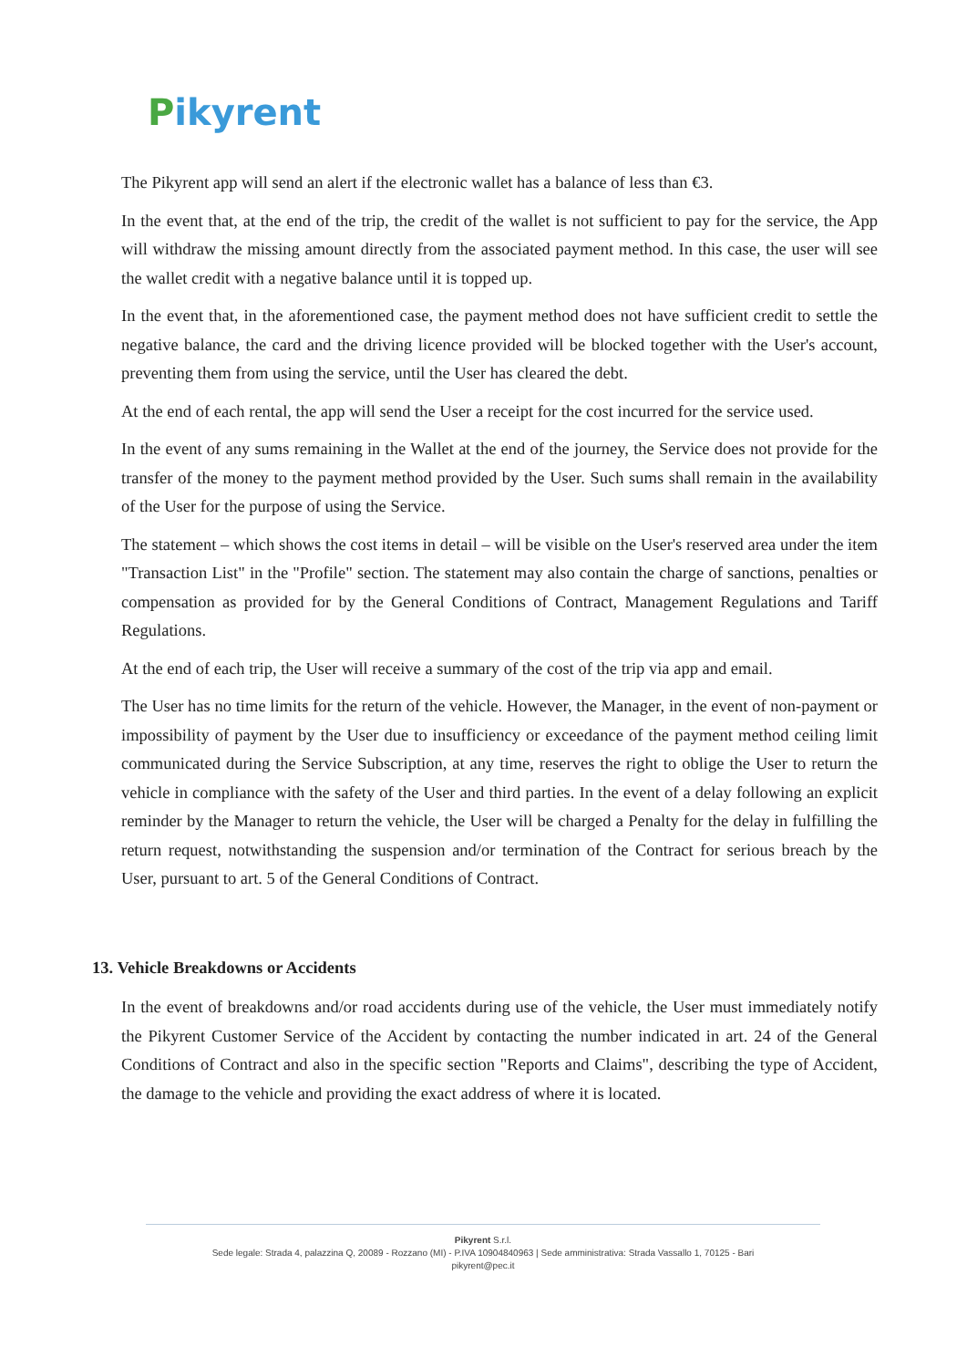Pikyrent
The Pikyrent app will send an alert if the electronic wallet has a balance of less than €3.
In the event that, at the end of the trip, the credit of the wallet is not sufficient to pay for the service, the App will withdraw the missing amount directly from the associated payment method. In this case, the user will see the wallet credit with a negative balance until it is topped up.
In the event that, in the aforementioned case, the payment method does not have sufficient credit to settle the negative balance, the card and the driving licence provided will be blocked together with the User's account, preventing them from using the service, until the User has cleared the debt.
At the end of each rental, the app will send the User a receipt for the cost incurred for the service used.
In the event of any sums remaining in the Wallet at the end of the journey, the Service does not provide for the transfer of the money to the payment method provided by the User. Such sums shall remain in the availability of the User for the purpose of using the Service.
The statement – which shows the cost items in detail – will be visible on the User's reserved area under the item "Transaction List" in the "Profile" section. The statement may also contain the charge of sanctions, penalties or compensation as provided for by the General Conditions of Contract, Management Regulations and Tariff Regulations.
At the end of each trip, the User will receive a summary of the cost of the trip via app and email.
The User has no time limits for the return of the vehicle. However, the Manager, in the event of non-payment or impossibility of payment by the User due to insufficiency or exceedance of the payment method ceiling limit communicated during the Service Subscription, at any time, reserves the right to oblige the User to return the vehicle in compliance with the safety of the User and third parties. In the event of a delay following an explicit reminder by the Manager to return the vehicle, the User will be charged a Penalty for the delay in fulfilling the return request, notwithstanding the suspension and/or termination of the Contract for serious breach by the User, pursuant to art. 5 of the General Conditions of Contract.
13. Vehicle Breakdowns or Accidents
In the event of breakdowns and/or road accidents during use of the vehicle, the User must immediately notify the Pikyrent Customer Service of the Accident by contacting the number indicated in art. 24 of the General Conditions of Contract and also in the specific section "Reports and Claims", describing the type of Accident, the damage to the vehicle and providing the exact address of where it is located.
Pikyrent S.r.l.
Sede legale: Strada 4, palazzina Q, 20089 - Rozzano (MI) - P.IVA 10904840963 | Sede amministrativa: Strada Vassallo 1, 70125 - Bari
pikyrent@pec.it